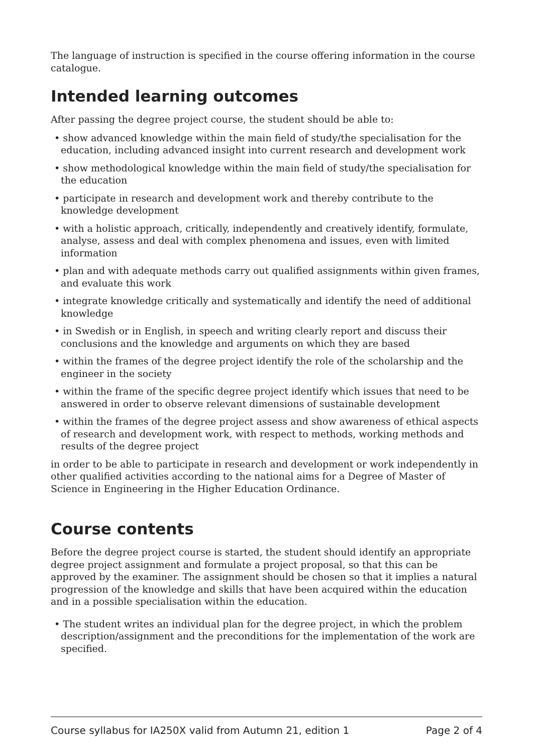The language of instruction is specified in the course offering information in the course catalogue.
Intended learning outcomes
After passing the degree project course, the student should be able to:
• show advanced knowledge within the main field of study/the specialisation for the education, including advanced insight into current research and development work
• show methodological knowledge within the main field of study/the specialisation for the education
• participate in research and development work and thereby contribute to the knowledge development
• with a holistic approach, critically, independently and creatively identify, formulate, analyse, assess and deal with complex phenomena and issues, even with limited information
• plan and with adequate methods carry out qualified assignments within given frames, and evaluate this work
• integrate knowledge critically and systematically and identify the need of additional knowledge
• in Swedish or in English, in speech and writing clearly report and discuss their conclusions and the knowledge and arguments on which they are based
• within the frames of the degree project identify the role of the scholarship and the engineer in the society
• within the frame of the specific degree project identify which issues that need to be answered in order to observe relevant dimensions of sustainable development
• within the frames of the degree project assess and show awareness of ethical aspects of research and development work, with respect to methods, working methods and results of the degree project
in order to be able to participate in research and development or work independently in other qualified activities according to the national aims for a Degree of Master of Science in Engineering in the Higher Education Ordinance.
Course contents
Before the degree project course is started, the student should identify an appropriate degree project assignment and formulate a project proposal, so that this can be approved by the examiner. The assignment should be chosen so that it implies a natural progression of the knowledge and skills that have been acquired within the education and in a possible specialisation within the education.
• The student writes an individual plan for the degree project, in which the problem description/assignment and the preconditions for the implementation of the work are specified.
Course syllabus for IA250X valid from Autumn 21, edition 1 Page 2 of 4